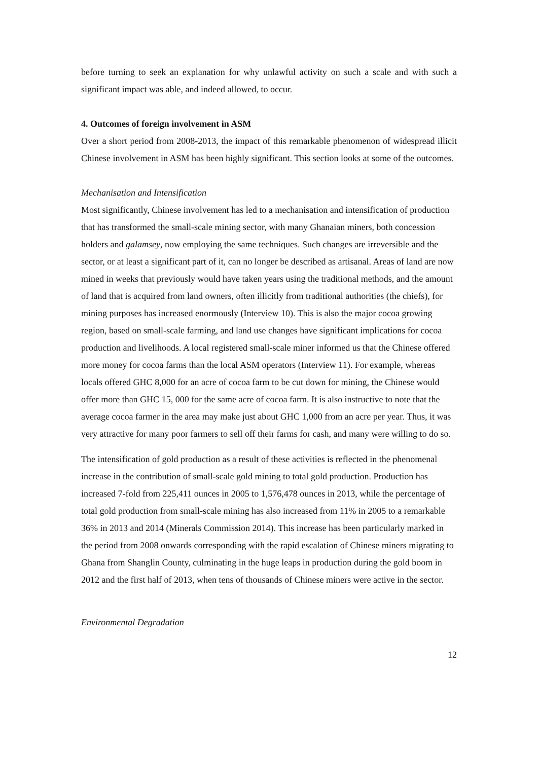before turning to seek an explanation for why unlawful activity on such a scale and with such a significant impact was able, and indeed allowed, to occur.
4. Outcomes of foreign involvement in ASM
Over a short period from 2008-2013, the impact of this remarkable phenomenon of widespread illicit Chinese involvement in ASM has been highly significant. This section looks at some of the outcomes.
Mechanisation and Intensification
Most significantly, Chinese involvement has led to a mechanisation and intensification of production that has transformed the small-scale mining sector, with many Ghanaian miners, both concession holders and galamsey, now employing the same techniques. Such changes are irreversible and the sector, or at least a significant part of it, can no longer be described as artisanal. Areas of land are now mined in weeks that previously would have taken years using the traditional methods, and the amount of land that is acquired from land owners, often illicitly from traditional authorities (the chiefs), for mining purposes has increased enormously (Interview 10). This is also the major cocoa growing region, based on small-scale farming, and land use changes have significant implications for cocoa production and livelihoods. A local registered small-scale miner informed us that the Chinese offered more money for cocoa farms than the local ASM operators (Interview 11). For example, whereas locals offered GHC 8,000 for an acre of cocoa farm to be cut down for mining, the Chinese would offer more than GHC 15, 000 for the same acre of cocoa farm. It is also instructive to note that the average cocoa farmer in the area may make just about GHC 1,000 from an acre per year. Thus, it was very attractive for many poor farmers to sell off their farms for cash, and many were willing to do so.
The intensification of gold production as a result of these activities is reflected in the phenomenal increase in the contribution of small-scale gold mining to total gold production. Production has increased 7-fold from 225,411 ounces in 2005 to 1,576,478 ounces in 2013, while the percentage of total gold production from small-scale mining has also increased from 11% in 2005 to a remarkable 36% in 2013 and 2014 (Minerals Commission 2014). This increase has been particularly marked in the period from 2008 onwards corresponding with the rapid escalation of Chinese miners migrating to Ghana from Shanglin County, culminating in the huge leaps in production during the gold boom in 2012 and the first half of 2013, when tens of thousands of Chinese miners were active in the sector.
Environmental Degradation
12